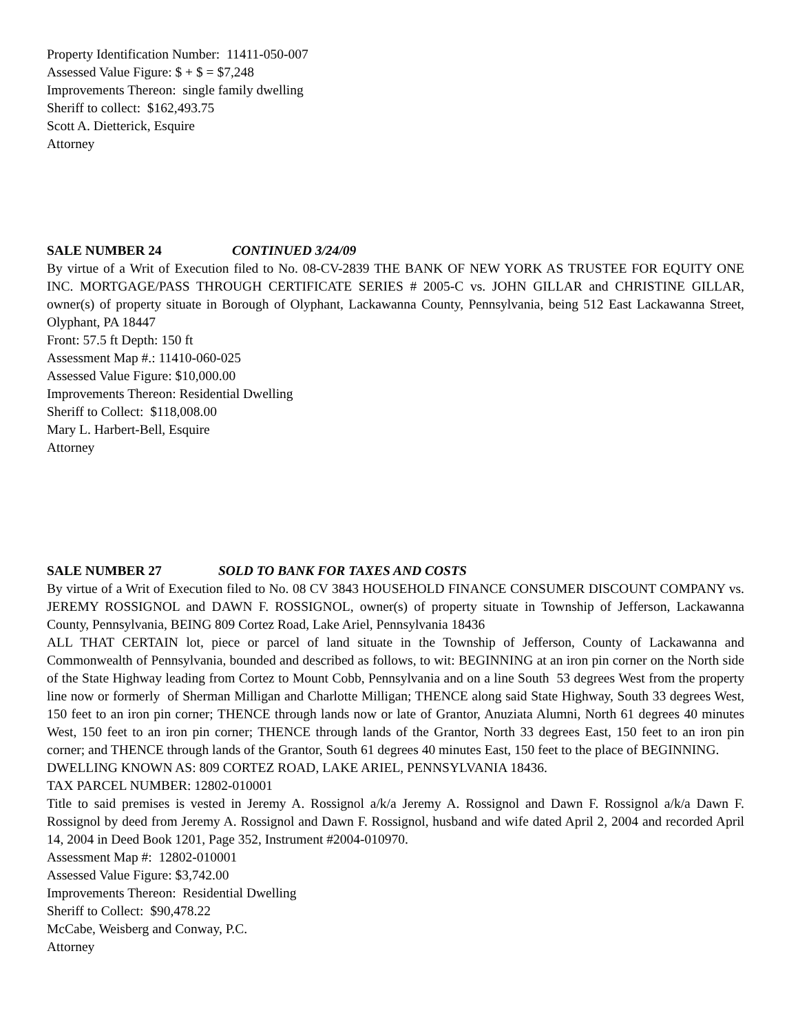Property Identification Number: 11411-050-007
Assessed Value Figure: $ + $ = $7,248
Improvements Thereon: single family dwelling
Sheriff to collect: $162,493.75
Scott A. Dietterick, Esquire
Attorney
SALE NUMBER 24 CONTINUED 3/24/09
By virtue of a Writ of Execution filed to No. 08-CV-2839 THE BANK OF NEW YORK AS TRUSTEE FOR EQUITY ONE INC. MORTGAGE/PASS THROUGH CERTIFICATE SERIES # 2005-C vs. JOHN GILLAR and CHRISTINE GILLAR, owner(s) of property situate in Borough of Olyphant, Lackawanna County, Pennsylvania, being 512 East Lackawanna Street, Olyphant, PA 18447
Front: 57.5 ft Depth: 150 ft
Assessment Map #.: 11410-060-025
Assessed Value Figure: $10,000.00
Improvements Thereon: Residential Dwelling
Sheriff to Collect: $118,008.00
Mary L. Harbert-Bell, Esquire
Attorney
SALE NUMBER 27 SOLD TO BANK FOR TAXES AND COSTS
By virtue of a Writ of Execution filed to No. 08 CV 3843 HOUSEHOLD FINANCE CONSUMER DISCOUNT COMPANY vs. JEREMY ROSSIGNOL and DAWN F. ROSSIGNOL, owner(s) of property situate in Township of Jefferson, Lackawanna County, Pennsylvania, BEING 809 Cortez Road, Lake Ariel, Pennsylvania 18436
ALL THAT CERTAIN lot, piece or parcel of land situate in the Township of Jefferson, County of Lackawanna and Commonwealth of Pennsylvania, bounded and described as follows, to wit: BEGINNING at an iron pin corner on the North side of the State Highway leading from Cortez to Mount Cobb, Pennsylvania and on a line South 53 degrees West from the property line now or formerly of Sherman Milligan and Charlotte Milligan; THENCE along said State Highway, South 33 degrees West, 150 feet to an iron pin corner; THENCE through lands now or late of Grantor, Anuziata Alumni, North 61 degrees 40 minutes West, 150 feet to an iron pin corner; THENCE through lands of the Grantor, North 33 degrees East, 150 feet to an iron pin corner; and THENCE through lands of the Grantor, South 61 degrees 40 minutes East, 150 feet to the place of BEGINNING.
DWELLING KNOWN AS: 809 CORTEZ ROAD, LAKE ARIEL, PENNSYLVANIA 18436.
TAX PARCEL NUMBER: 12802-010001
Title to said premises is vested in Jeremy A. Rossignol a/k/a Jeremy A. Rossignol and Dawn F. Rossignol a/k/a Dawn F. Rossignol by deed from Jeremy A. Rossignol and Dawn F. Rossignol, husband and wife dated April 2, 2004 and recorded April 14, 2004 in Deed Book 1201, Page 352, Instrument #2004-010970.
Assessment Map #: 12802-010001
Assessed Value Figure: $3,742.00
Improvements Thereon: Residential Dwelling
Sheriff to Collect: $90,478.22
McCabe, Weisberg and Conway, P.C.
Attorney